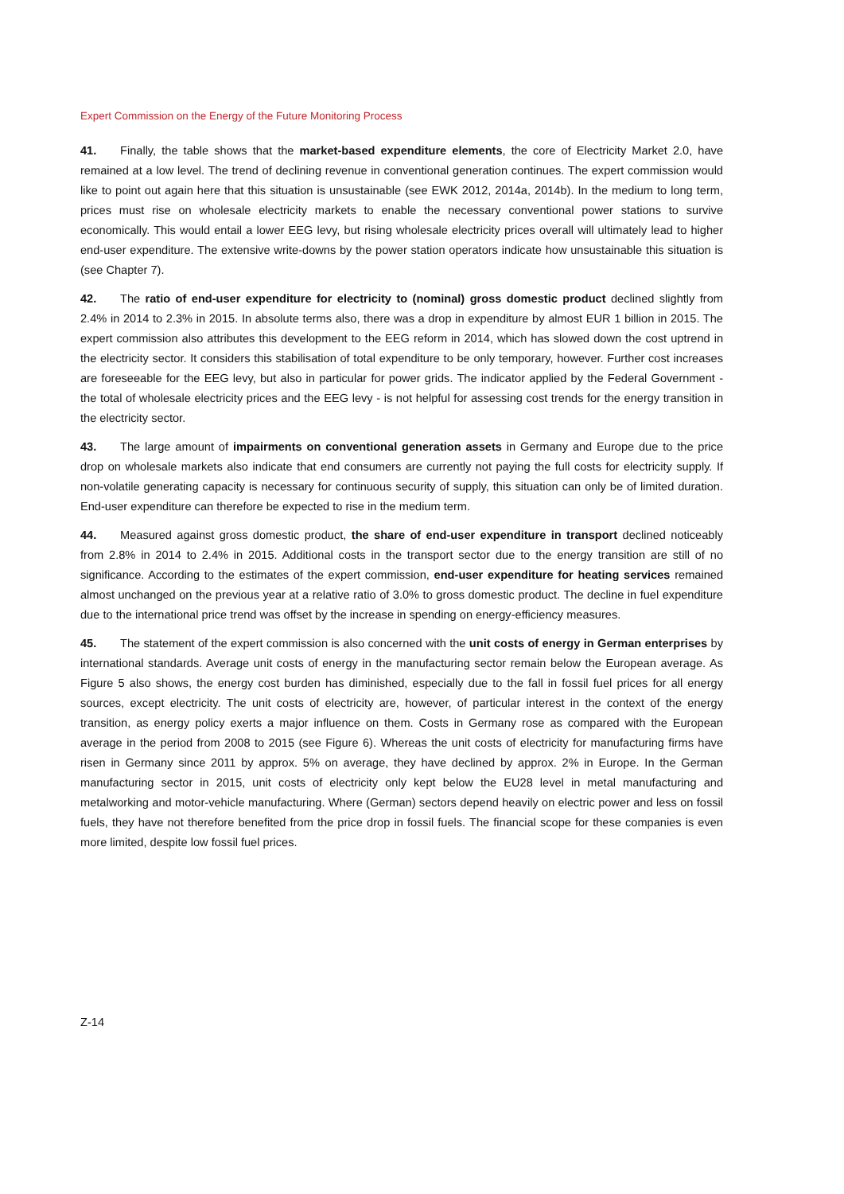Expert Commission on the Energy of the Future Monitoring Process
41. Finally, the table shows that the market-based expenditure elements, the core of Electricity Market 2.0, have remained at a low level. The trend of declining revenue in conventional generation continues. The expert commission would like to point out again here that this situation is unsustainable (see EWK 2012, 2014a, 2014b). In the medium to long term, prices must rise on wholesale electricity markets to enable the necessary conventional power stations to survive economically. This would entail a lower EEG levy, but rising wholesale electricity prices overall will ultimately lead to higher end-user expenditure. The extensive write-downs by the power station operators indicate how unsustainable this situation is (see Chapter 7).
42. The ratio of end-user expenditure for electricity to (nominal) gross domestic product declined slightly from 2.4% in 2014 to 2.3% in 2015. In absolute terms also, there was a drop in expenditure by almost EUR 1 billion in 2015. The expert commission also attributes this development to the EEG reform in 2014, which has slowed down the cost uptrend in the electricity sector. It considers this stabilisation of total expenditure to be only temporary, however. Further cost increases are foreseeable for the EEG levy, but also in particular for power grids. The indicator applied by the Federal Government - the total of wholesale electricity prices and the EEG levy - is not helpful for assessing cost trends for the energy transition in the electricity sector.
43. The large amount of impairments on conventional generation assets in Germany and Europe due to the price drop on wholesale markets also indicate that end consumers are currently not paying the full costs for electricity supply. If non-volatile generating capacity is necessary for continuous security of supply, this situation can only be of limited duration. End-user expenditure can therefore be expected to rise in the medium term.
44. Measured against gross domestic product, the share of end-user expenditure in transport declined noticeably from 2.8% in 2014 to 2.4% in 2015. Additional costs in the transport sector due to the energy transition are still of no significance. According to the estimates of the expert commission, end-user expenditure for heating services remained almost unchanged on the previous year at a relative ratio of 3.0% to gross domestic product. The decline in fuel expenditure due to the international price trend was offset by the increase in spending on energy-efficiency measures.
45. The statement of the expert commission is also concerned with the unit costs of energy in German enterprises by international standards. Average unit costs of energy in the manufacturing sector remain below the European average. As Figure 5 also shows, the energy cost burden has diminished, especially due to the fall in fossil fuel prices for all energy sources, except electricity. The unit costs of electricity are, however, of particular interest in the context of the energy transition, as energy policy exerts a major influence on them. Costs in Germany rose as compared with the European average in the period from 2008 to 2015 (see Figure 6). Whereas the unit costs of electricity for manufacturing firms have risen in Germany since 2011 by approx. 5% on average, they have declined by approx. 2% in Europe. In the German manufacturing sector in 2015, unit costs of electricity only kept below the EU28 level in metal manufacturing and metalworking and motor-vehicle manufacturing. Where (German) sectors depend heavily on electric power and less on fossil fuels, they have not therefore benefited from the price drop in fossil fuels. The financial scope for these companies is even more limited, despite low fossil fuel prices.
Z-14